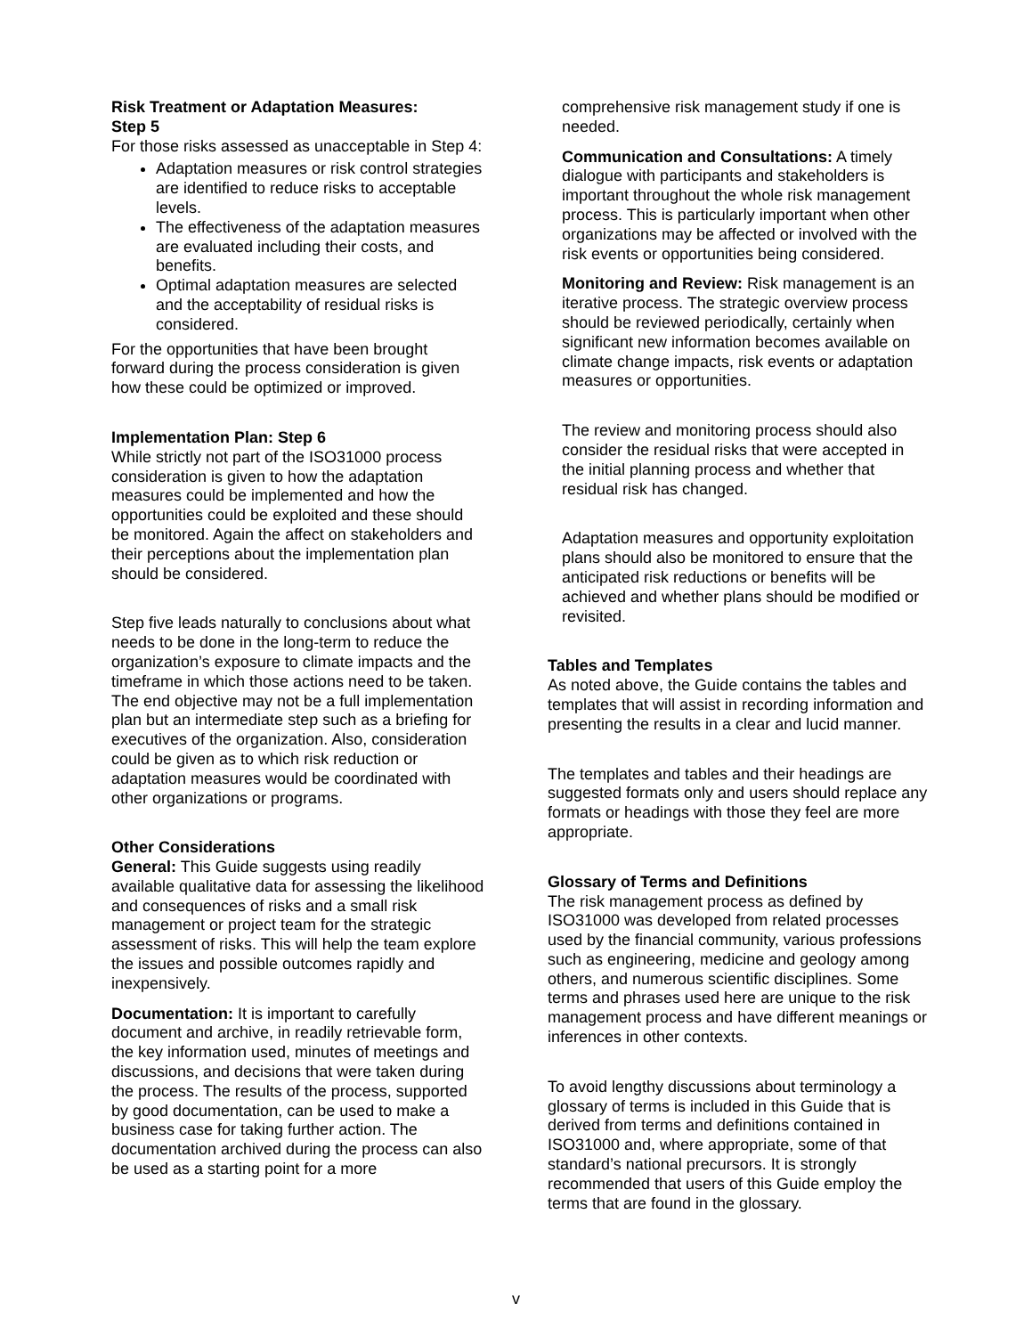Risk Treatment or Adaptation Measures:
Step 5
For those risks assessed as unacceptable in Step 4:
Adaptation measures or risk control strategies are identified to reduce risks to acceptable levels.
The effectiveness of the adaptation measures are evaluated including their costs, and benefits.
Optimal adaptation measures are selected and the acceptability of residual risks is considered.
For the opportunities that have been brought forward during the process consideration is given how these could be optimized or improved.
Implementation Plan: Step 6
While strictly not part of the ISO31000 process consideration is given to how the adaptation measures could be implemented and how the opportunities could be exploited and these should be monitored. Again the affect on stakeholders and their perceptions about the implementation plan should be considered.
Step five leads naturally to conclusions about what needs to be done in the long-term to reduce the organization’s exposure to climate impacts and the timeframe in which those actions need to be taken. The end objective may not be a full implementation plan but an intermediate step such as a briefing for executives of the organization. Also, consideration could be given as to which risk reduction or adaptation measures would be coordinated with other organizations or programs.
Other Considerations
General: This Guide suggests using readily available qualitative data for assessing the likelihood and consequences of risks and a small risk management or project team for the strategic assessment of risks. This will help the team explore the issues and possible outcomes rapidly and inexpensively.
Documentation: It is important to carefully document and archive, in readily retrievable form, the key information used, minutes of meetings and discussions, and decisions that were taken during the process. The results of the process, supported by good documentation, can be used to make a business case for taking further action. The documentation archived during the process can also be used as a starting point for a more
comprehensive risk management study if one is needed.
Communication and Consultations: A timely dialogue with participants and stakeholders is important throughout the whole risk management process. This is particularly important when other organizations may be affected or involved with the risk events or opportunities being considered.
Monitoring and Review: Risk management is an iterative process. The strategic overview process should be reviewed periodically, certainly when significant new information becomes available on climate change impacts, risk events or adaptation measures or opportunities.
The review and monitoring process should also consider the residual risks that were accepted in the initial planning process and whether that residual risk has changed.
Adaptation measures and opportunity exploitation plans should also be monitored to ensure that the anticipated risk reductions or benefits will be achieved and whether plans should be modified or revisited.
Tables and Templates
As noted above, the Guide contains the tables and templates that will assist in recording information and presenting the results in a clear and lucid manner.
The templates and tables and their headings are suggested formats only and users should replace any formats or headings with those they feel are more appropriate.
Glossary of Terms and Definitions
The risk management process as defined by ISO31000 was developed from related processes used by the financial community, various professions such as engineering, medicine and geology among others, and numerous scientific disciplines. Some terms and phrases used here are unique to the risk management process and have different meanings or inferences in other contexts.
To avoid lengthy discussions about terminology a glossary of terms is included in this Guide that is derived from terms and definitions contained in ISO31000 and, where appropriate, some of that standard’s national precursors. It is strongly recommended that users of this Guide employ the terms that are found in the glossary.
v